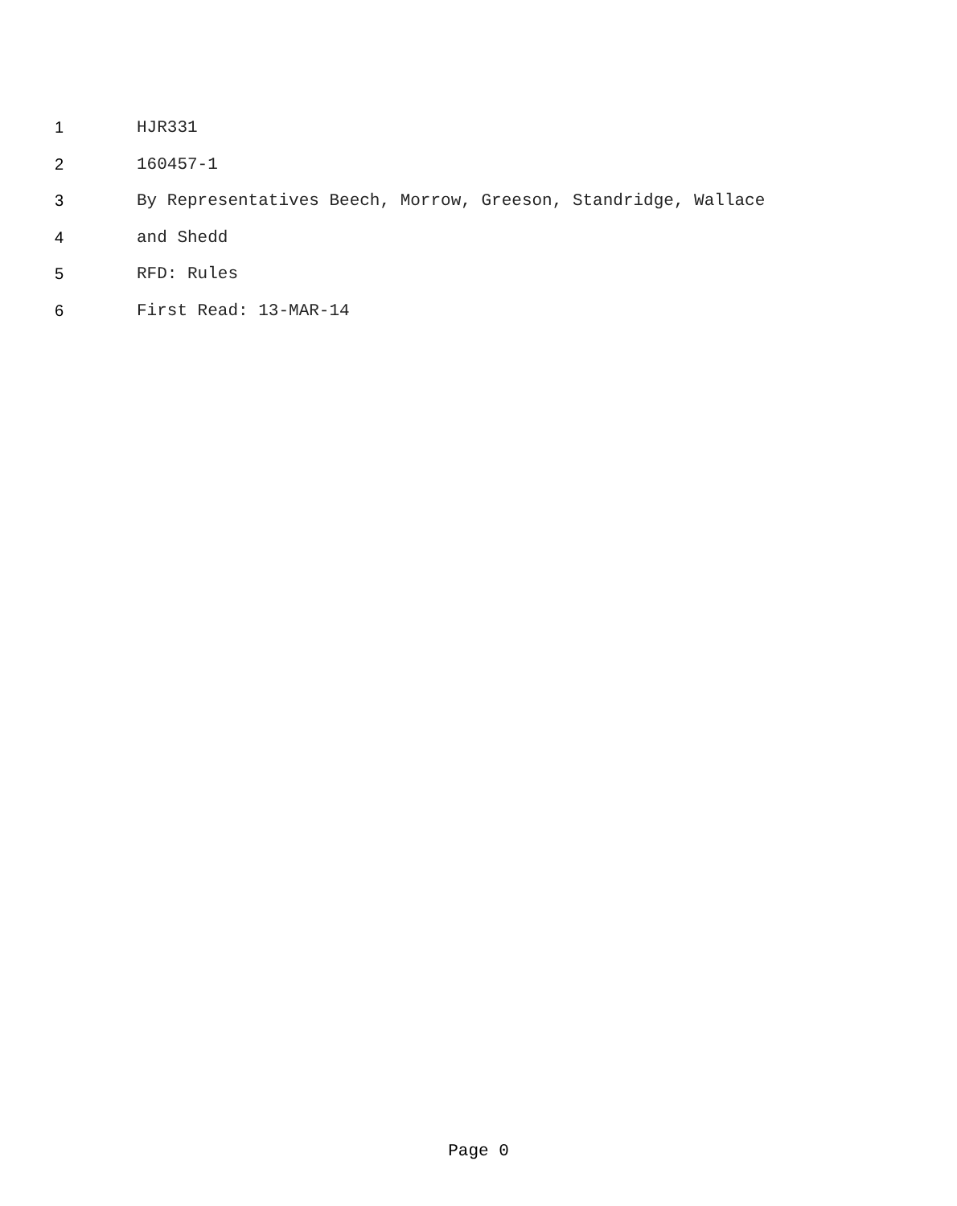1 HJR331
2 160457-1
3 By Representatives Beech, Morrow, Greeson, Standridge, Wallace
4 and Shedd
5 RFD: Rules
6 First Read: 13-MAR-14
Page 0